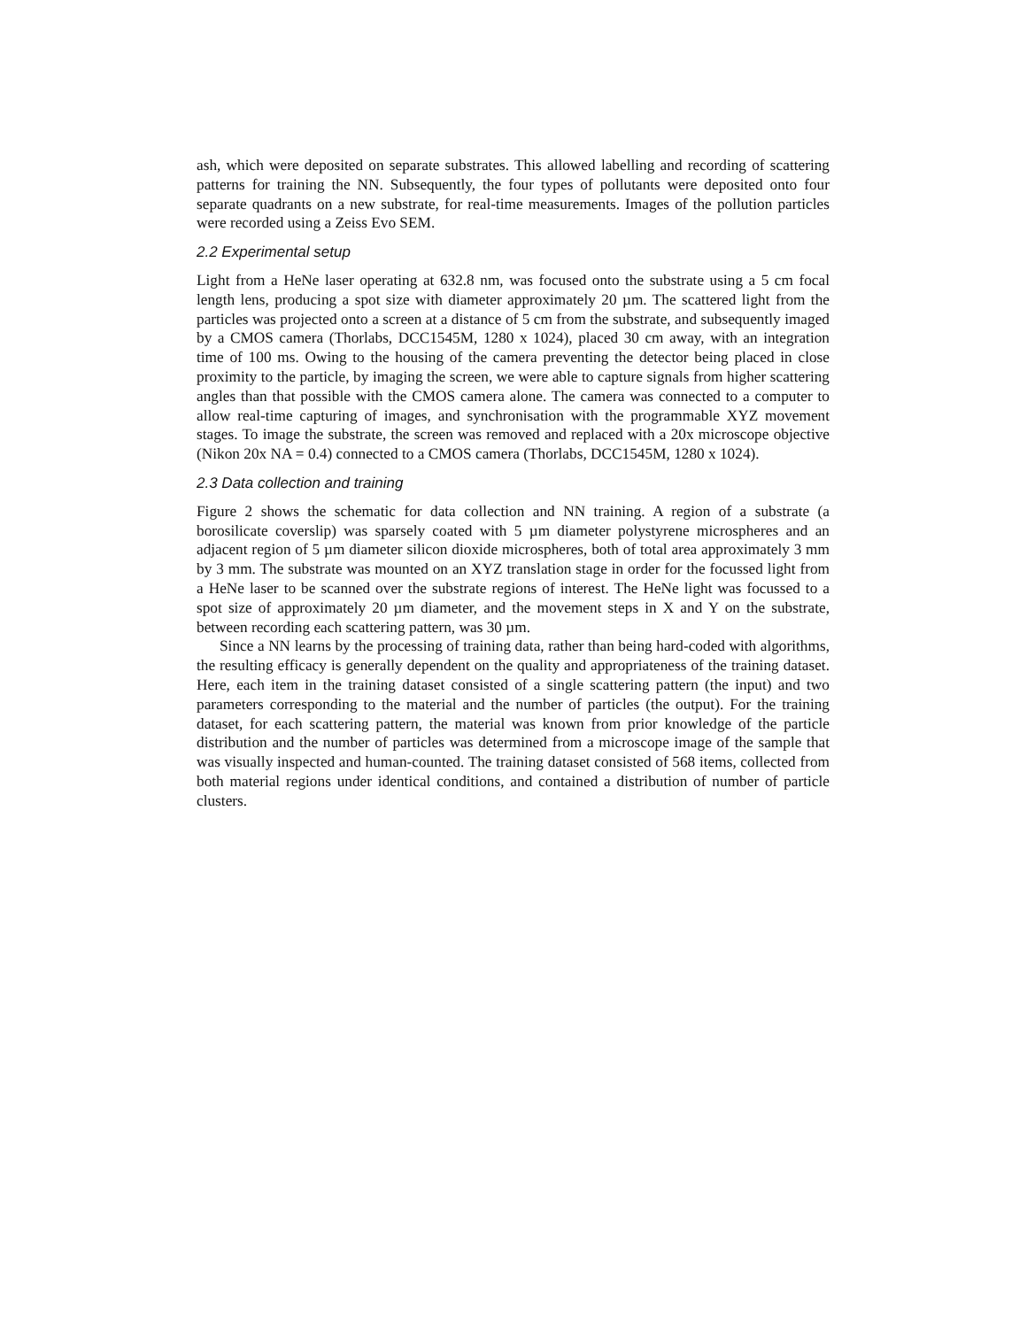ash, which were deposited on separate substrates. This allowed labelling and recording of scattering patterns for training the NN. Subsequently, the four types of pollutants were deposited onto four separate quadrants on a new substrate, for real-time measurements. Images of the pollution particles were recorded using a Zeiss Evo SEM.
2.2 Experimental setup
Light from a HeNe laser operating at 632.8 nm, was focused onto the substrate using a 5 cm focal length lens, producing a spot size with diameter approximately 20 µm. The scattered light from the particles was projected onto a screen at a distance of 5 cm from the substrate, and subsequently imaged by a CMOS camera (Thorlabs, DCC1545M, 1280 x 1024), placed 30 cm away, with an integration time of 100 ms. Owing to the housing of the camera preventing the detector being placed in close proximity to the particle, by imaging the screen, we were able to capture signals from higher scattering angles than that possible with the CMOS camera alone. The camera was connected to a computer to allow real-time capturing of images, and synchronisation with the programmable XYZ movement stages. To image the substrate, the screen was removed and replaced with a 20x microscope objective (Nikon 20x NA = 0.4) connected to a CMOS camera (Thorlabs, DCC1545M, 1280 x 1024).
2.3 Data collection and training
Figure 2 shows the schematic for data collection and NN training. A region of a substrate (a borosilicate coverslip) was sparsely coated with 5 µm diameter polystyrene microspheres and an adjacent region of 5 µm diameter silicon dioxide microspheres, both of total area approximately 3 mm by 3 mm. The substrate was mounted on an XYZ translation stage in order for the focussed light from a HeNe laser to be scanned over the substrate regions of interest. The HeNe light was focussed to a spot size of approximately 20 µm diameter, and the movement steps in X and Y on the substrate, between recording each scattering pattern, was 30 µm.
Since a NN learns by the processing of training data, rather than being hard-coded with algorithms, the resulting efficacy is generally dependent on the quality and appropriateness of the training dataset. Here, each item in the training dataset consisted of a single scattering pattern (the input) and two parameters corresponding to the material and the number of particles (the output). For the training dataset, for each scattering pattern, the material was known from prior knowledge of the particle distribution and the number of particles was determined from a microscope image of the sample that was visually inspected and human-counted. The training dataset consisted of 568 items, collected from both material regions under identical conditions, and contained a distribution of number of particle clusters.